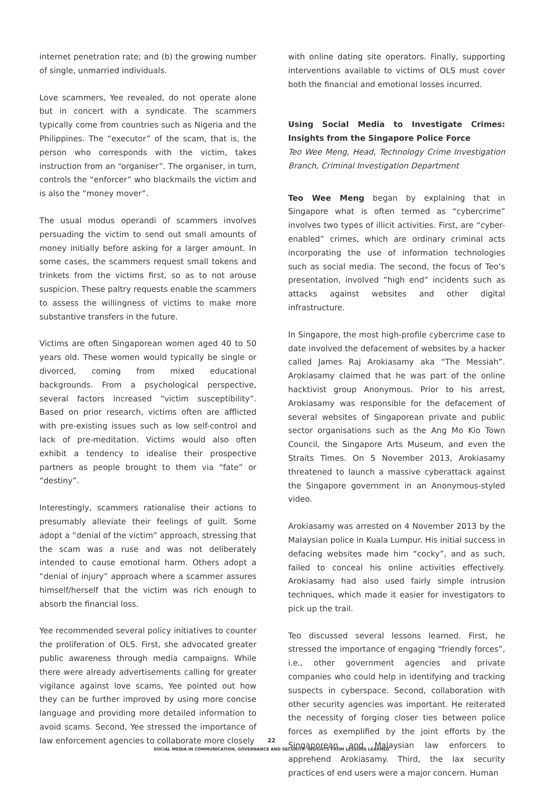internet penetration rate; and (b) the growing number of single, unmarried individuals.
Love scammers, Yee revealed, do not operate alone but in concert with a syndicate. The scammers typically come from countries such as Nigeria and the Philippines. The “executor” of the scam, that is, the person who corresponds with the victim, takes instruction from an “organiser”. The organiser, in turn, controls the “enforcer” who blackmails the victim and is also the “money mover”.
The usual modus operandi of scammers involves persuading the victim to send out small amounts of money initially before asking for a larger amount. In some cases, the scammers request small tokens and trinkets from the victims first, so as to not arouse suspicion. These paltry requests enable the scammers to assess the willingness of victims to make more substantive transfers in the future.
Victims are often Singaporean women aged 40 to 50 years old. These women would typically be single or divorced, coming from mixed educational backgrounds. From a psychological perspective, several factors increased “victim susceptibility”. Based on prior research, victims often are afflicted with pre-existing issues such as low self-control and lack of pre-meditation. Victims would also often exhibit a tendency to idealise their prospective partners as people brought to them via “fate” or “destiny”.
Interestingly, scammers rationalise their actions to presumably alleviate their feelings of guilt. Some adopt a “denial of the victim” approach, stressing that the scam was a ruse and was not deliberately intended to cause emotional harm. Others adopt a “denial of injury” approach where a scammer assures himself/herself that the victim was rich enough to absorb the financial loss.
Yee recommended several policy initiatives to counter the proliferation of OLS. First, she advocated greater public awareness through media campaigns. While there were already advertisements calling for greater vigilance against love scams, Yee pointed out how they can be further improved by using more concise language and providing more detailed information to avoid scams. Second, Yee stressed the importance of law enforcement agencies to collaborate more closely
with online dating site operators. Finally, supporting interventions available to victims of OLS must cover both the financial and emotional losses incurred.
Using Social Media to Investigate Crimes: Insights from the Singapore Police Force
Teo Wee Meng, Head, Technology Crime Investigation Branch, Criminal Investigation Department
Teo Wee Meng began by explaining that in Singapore what is often termed as “cybercrime” involves two types of illicit activities. First, are “cyber-enabled” crimes, which are ordinary criminal acts incorporating the use of information technologies such as social media. The second, the focus of Teo’s presentation, involved “high end” incidents such as attacks against websites and other digital infrastructure.
In Singapore, the most high-profile cybercrime case to date involved the defacement of websites by a hacker called James Raj Arokiasamy aka “The Messiah”. Arokiasamy claimed that he was part of the online hacktivist group Anonymous. Prior to his arrest, Arokiasamy was responsible for the defacement of several websites of Singaporean private and public sector organisations such as the Ang Mo Kio Town Council, the Singapore Arts Museum, and even the Straits Times. On 5 November 2013, Arokiasamy threatened to launch a massive cyberattack against the Singapore government in an Anonymous-styled video.
Arokiasamy was arrested on 4 November 2013 by the Malaysian police in Kuala Lumpur. His initial success in defacing websites made him “cocky”, and as such, failed to conceal his online activities effectively. Arokiasamy had also used fairly simple intrusion techniques, which made it easier for investigators to pick up the trail.
Teo discussed several lessons learned. First, he stressed the importance of engaging “friendly forces”, i.e., other government agencies and private companies who could help in identifying and tracking suspects in cyberspace. Second, collaboration with other security agencies was important. He reiterated the necessity of forging closer ties between police forces as exemplified by the joint efforts by the Singaporean and Malaysian law enforcers to apprehend Arokiasamy. Third, the lax security practices of end users were a major concern. Human
22
SOCIAL MEDIA IN COMMUNICATION, GOVERNANCE AND SECURITY: INSIGHTS FROM LESSONS LEARNED